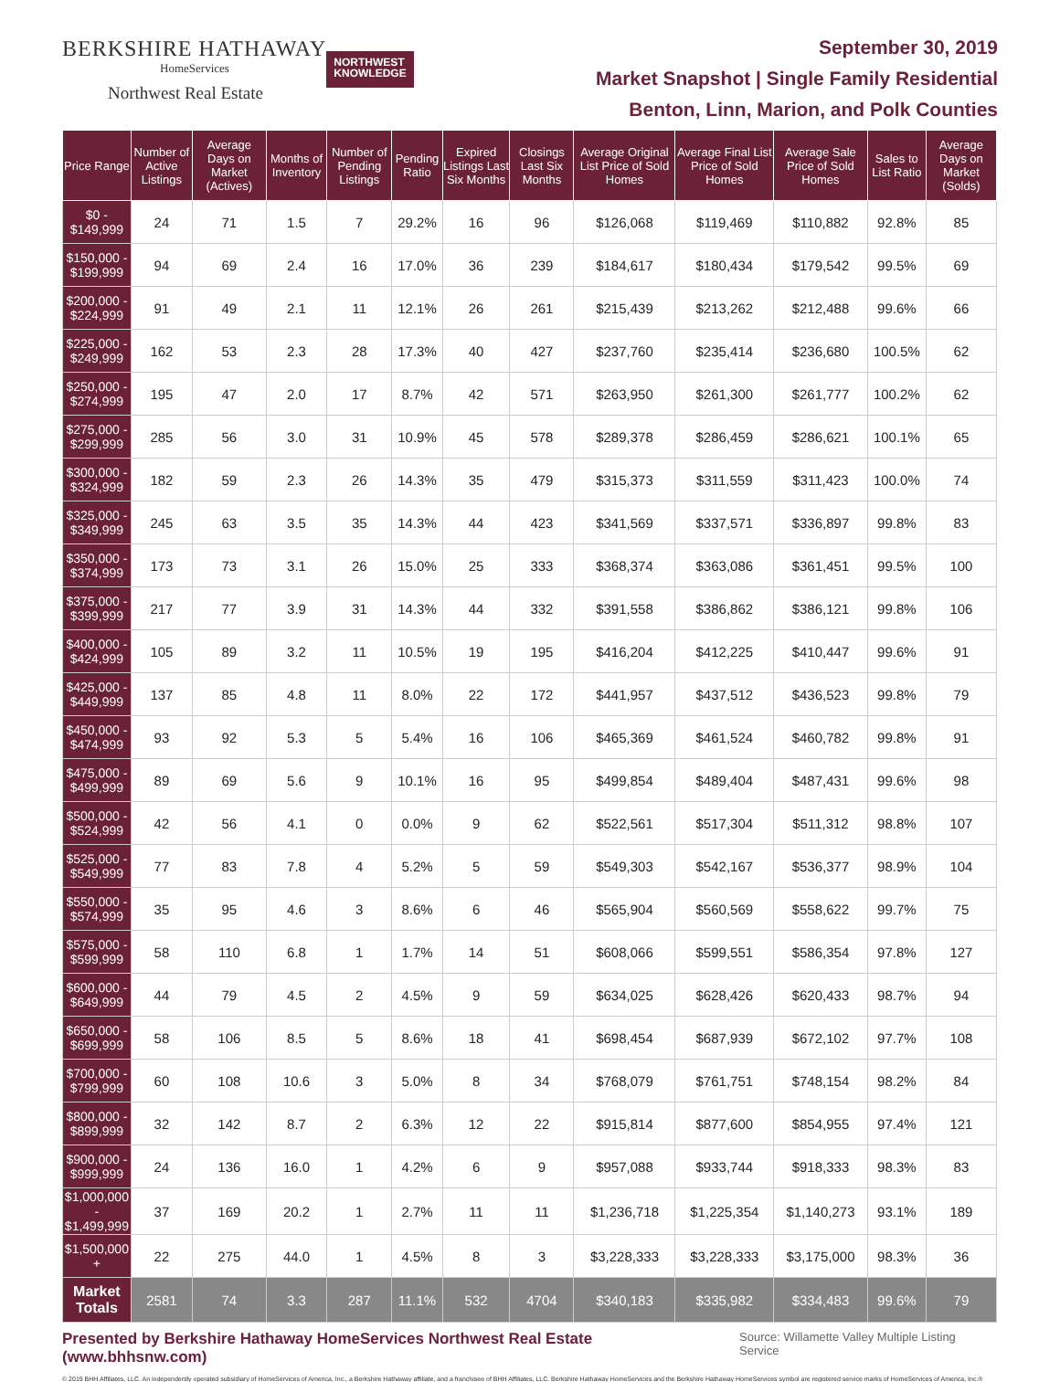BERKSHIRE HATHAWAY
HomeServices
Northwest Real Estate
NORTHWEST
KNOWLEDGE
September 30, 2019
Market Snapshot | Single Family Residential
Benton, Linn, Marion, and Polk Counties
| Price Range | Number of Active Listings | Average Days on Market (Actives) | Months of Inventory | Number of Pending Listings | Pending Ratio | Expired Listings Last Six Months | Closings Last Six Months | Average Original List Price of Sold Homes | Average Final List Price of Sold Homes | Average Sale Price of Sold Homes | Sales to List Ratio | Average Days on Market (Solds) |
| --- | --- | --- | --- | --- | --- | --- | --- | --- | --- | --- | --- | --- |
| $0 - $149,999 | 24 | 71 | 1.5 | 7 | 29.2% | 16 | 96 | $126,068 | $119,469 | $110,882 | 92.8% | 85 |
| $150,000 - $199,999 | 94 | 69 | 2.4 | 16 | 17.0% | 36 | 239 | $184,617 | $180,434 | $179,542 | 99.5% | 69 |
| $200,000 - $224,999 | 91 | 49 | 2.1 | 11 | 12.1% | 26 | 261 | $215,439 | $213,262 | $212,488 | 99.6% | 66 |
| $225,000 - $249,999 | 162 | 53 | 2.3 | 28 | 17.3% | 40 | 427 | $237,760 | $235,414 | $236,680 | 100.5% | 62 |
| $250,000 - $274,999 | 195 | 47 | 2.0 | 17 | 8.7% | 42 | 571 | $263,950 | $261,300 | $261,777 | 100.2% | 62 |
| $275,000 - $299,999 | 285 | 56 | 3.0 | 31 | 10.9% | 45 | 578 | $289,378 | $286,459 | $286,621 | 100.1% | 65 |
| $300,000 - $324,999 | 182 | 59 | 2.3 | 26 | 14.3% | 35 | 479 | $315,373 | $311,559 | $311,423 | 100.0% | 74 |
| $325,000 - $349,999 | 245 | 63 | 3.5 | 35 | 14.3% | 44 | 423 | $341,569 | $337,571 | $336,897 | 99.8% | 83 |
| $350,000 - $374,999 | 173 | 73 | 3.1 | 26 | 15.0% | 25 | 333 | $368,374 | $363,086 | $361,451 | 99.5% | 100 |
| $375,000 - $399,999 | 217 | 77 | 3.9 | 31 | 14.3% | 44 | 332 | $391,558 | $386,862 | $386,121 | 99.8% | 106 |
| $400,000 - $424,999 | 105 | 89 | 3.2 | 11 | 10.5% | 19 | 195 | $416,204 | $412,225 | $410,447 | 99.6% | 91 |
| $425,000 - $449,999 | 137 | 85 | 4.8 | 11 | 8.0% | 22 | 172 | $441,957 | $437,512 | $436,523 | 99.8% | 79 |
| $450,000 - $474,999 | 93 | 92 | 5.3 | 5 | 5.4% | 16 | 106 | $465,369 | $461,524 | $460,782 | 99.8% | 91 |
| $475,000 - $499,999 | 89 | 69 | 5.6 | 9 | 10.1% | 16 | 95 | $499,854 | $489,404 | $487,431 | 99.6% | 98 |
| $500,000 - $524,999 | 42 | 56 | 4.1 | 0 | 0.0% | 9 | 62 | $522,561 | $517,304 | $511,312 | 98.8% | 107 |
| $525,000 - $549,999 | 77 | 83 | 7.8 | 4 | 5.2% | 5 | 59 | $549,303 | $542,167 | $536,377 | 98.9% | 104 |
| $550,000 - $574,999 | 35 | 95 | 4.6 | 3 | 8.6% | 6 | 46 | $565,904 | $560,569 | $558,622 | 99.7% | 75 |
| $575,000 - $599,999 | 58 | 110 | 6.8 | 1 | 1.7% | 14 | 51 | $608,066 | $599,551 | $586,354 | 97.8% | 127 |
| $600,000 - $649,999 | 44 | 79 | 4.5 | 2 | 4.5% | 9 | 59 | $634,025 | $628,426 | $620,433 | 98.7% | 94 |
| $650,000 - $699,999 | 58 | 106 | 8.5 | 5 | 8.6% | 18 | 41 | $698,454 | $687,939 | $672,102 | 97.7% | 108 |
| $700,000 - $799,999 | 60 | 108 | 10.6 | 3 | 5.0% | 8 | 34 | $768,079 | $761,751 | $748,154 | 98.2% | 84 |
| $800,000 - $899,999 | 32 | 142 | 8.7 | 2 | 6.3% | 12 | 22 | $915,814 | $877,600 | $854,955 | 97.4% | 121 |
| $900,000 - $999,999 | 24 | 136 | 16.0 | 1 | 4.2% | 6 | 9 | $957,088 | $933,744 | $918,333 | 98.3% | 83 |
| $1,000,000 - $1,499,999 | 37 | 169 | 20.2 | 1 | 2.7% | 11 | 11 | $1,236,718 | $1,225,354 | $1,140,273 | 93.1% | 189 |
| $1,500,000 + | 22 | 275 | 44.0 | 1 | 4.5% | 8 | 3 | $3,228,333 | $3,228,333 | $3,175,000 | 98.3% | 36 |
| Market Totals | 2581 | 74 | 3.3 | 287 | 11.1% | 532 | 4704 | $340,183 | $335,982 | $334,483 | 99.6% | 79 |
Presented by Berkshire Hathaway HomeServices Northwest Real Estate (www.bhhsnw.com)
Source: Willamette Valley Multiple Listing Service
© 2019 BHH Affiliates, LLC. An independently operated subsidiary of HomeServices of America, Inc., a Berkshire Hathaway affiliate, and a franchisee of BHH Affiliates, LLC. Berkshire Hathaway HomeServices and the Berkshire Hathaway HomeServices symbol are registered service marks of HomeServices of America, Inc.®